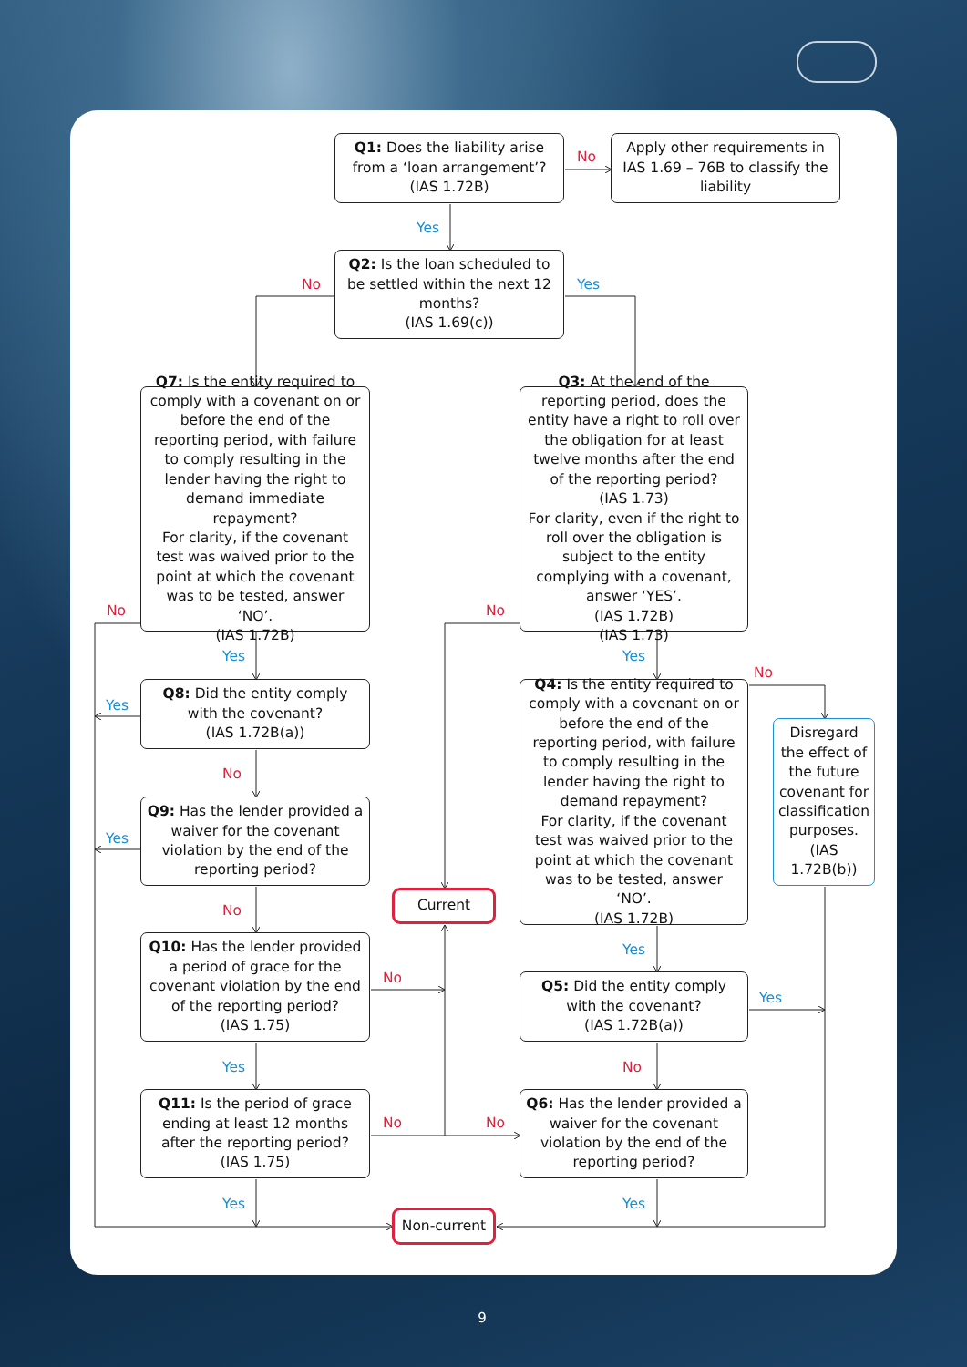Q1: Does the liability arise from a ‘loan arrangement’? (IAS 1.72B)
No
Apply other requirements in IAS 1.69 – 76B to classify the liability
Yes
Q2: Is the loan scheduled to be settled within the next 12 months?
(IAS 1.69(c))
No
Yes
Q7: Is the entity required to comply with a covenant on or before the end of the reporting period, with failure to comply resulting in the lender having the right to demand immediate repayment?
For clarity, if the covenant test was waived prior to the point at which the covenant was to be tested, answer ‘NO’.
(IAS 1.72B)
Q3: At the end of the reporting period, does the entity have a right to roll over the obligation for at least twelve months after the end of the reporting period?
(IAS 1.73)
For clarity, even if the right to roll over the obligation is subject to the entity complying with a covenant, answer ‘YES’.
(IAS 1.72B)
(IAS 1.73)
No
No
Yes
Yes
No
Q8: Did the entity comply with the covenant?
(IAS 1.72B(a))
Yes
Q4: Is the entity required to comply with a covenant on or before the end of the reporting period, with failure to comply resulting in the lender having the right to demand repayment?
For clarity, if the covenant test was waived prior to the point at which the covenant was to be tested, answer ‘NO’.
(IAS 1.72B)
Disregard the effect of the future covenant for classification purposes.
(IAS 1.72B(b))
No
Q9: Has the lender provided a waiver for the covenant violation by the end of the reporting period?
Yes
Current
No
Q10: Has the lender provided a period of grace for the covenant violation by the end of the reporting period?
(IAS 1.75)
Yes
No
Q5: Did the entity comply with the covenant?
(IAS 1.72B(a))
Yes
Yes
No
Q11: Is the period of grace ending at least 12 months after the reporting period?
(IAS 1.75)
No
No
Q6: Has the lender provided a waiver for the covenant violation by the end of the reporting period?
Yes
Yes
Non-current
9